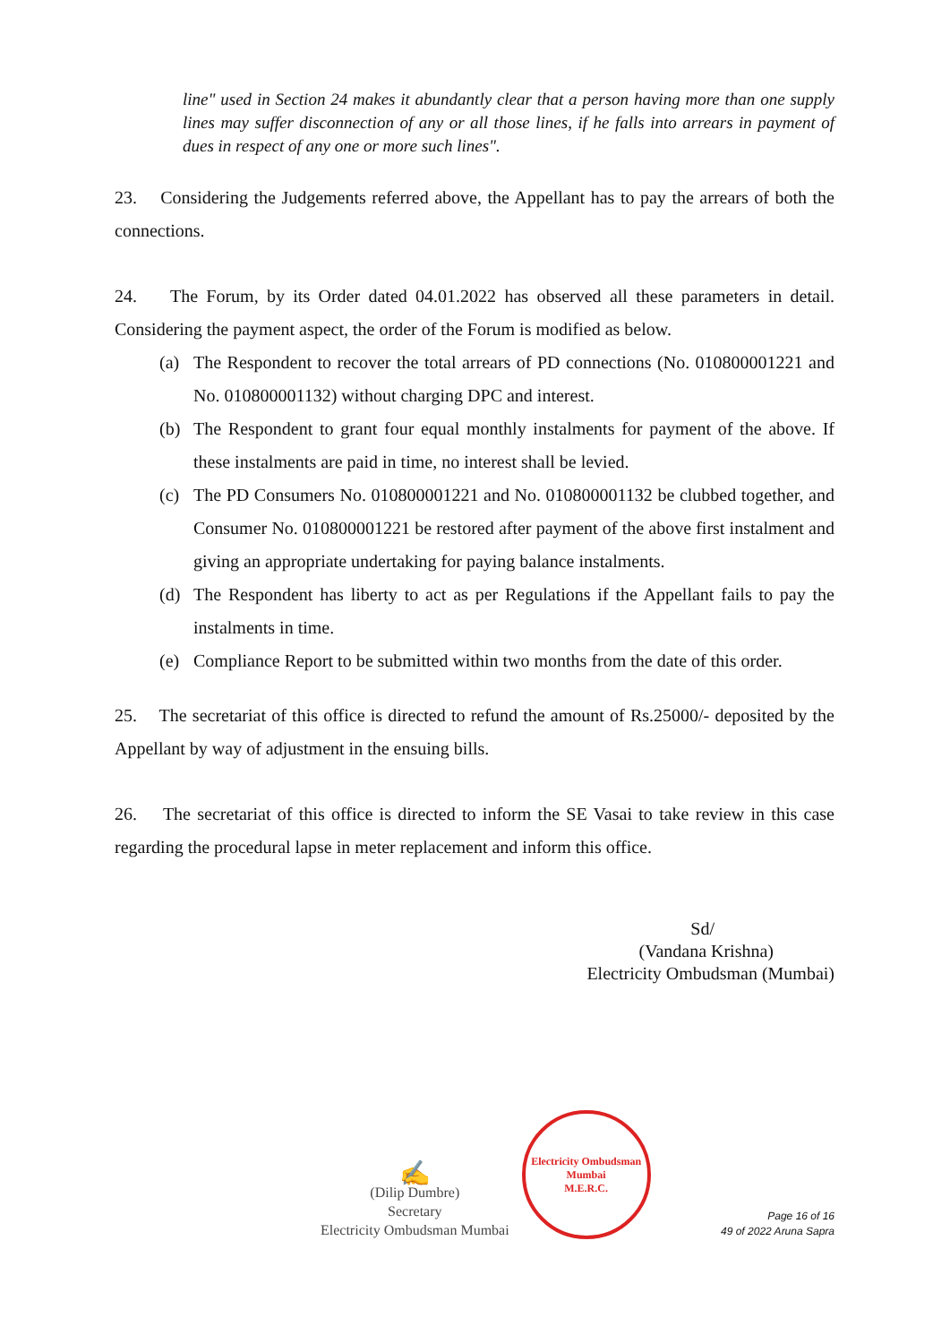line" used in Section 24 makes it abundantly clear that a person having more than one supply lines may suffer disconnection of any or all those lines, if he falls into arrears in payment of dues in respect of any one or more such lines".
23. Considering the Judgements referred above, the Appellant has to pay the arrears of both the connections.
24. The Forum, by its Order dated 04.01.2022 has observed all these parameters in detail. Considering the payment aspect, the order of the Forum is modified as below.
(a) The Respondent to recover the total arrears of PD connections (No. 010800001221 and No. 010800001132) without charging DPC and interest.
(b) The Respondent to grant four equal monthly instalments for payment of the above. If these instalments are paid in time, no interest shall be levied.
(c) The PD Consumers No. 010800001221 and No. 010800001132 be clubbed together, and Consumer No. 010800001221 be restored after payment of the above first instalment and giving an appropriate undertaking for paying balance instalments.
(d) The Respondent has liberty to act as per Regulations if the Appellant fails to pay the instalments in time.
(e) Compliance Report to be submitted within two months from the date of this order.
25. The secretariat of this office is directed to refund the amount of Rs.25000/- deposited by the Appellant by way of adjustment in the ensuing bills.
26. The secretariat of this office is directed to inform the SE Vasai to take review in this case regarding the procedural lapse in meter replacement and inform this office.
Sd/
(Vandana Krishna)
Electricity Ombudsman (Mumbai)
✍
(Dilip Dumbre)
Secretary
Electricity Ombudsman Mumbai
Electricity Ombudsman Mumbai
M.E.R.C.
Page 16 of 16
49 of 2022 Aruna Sapra